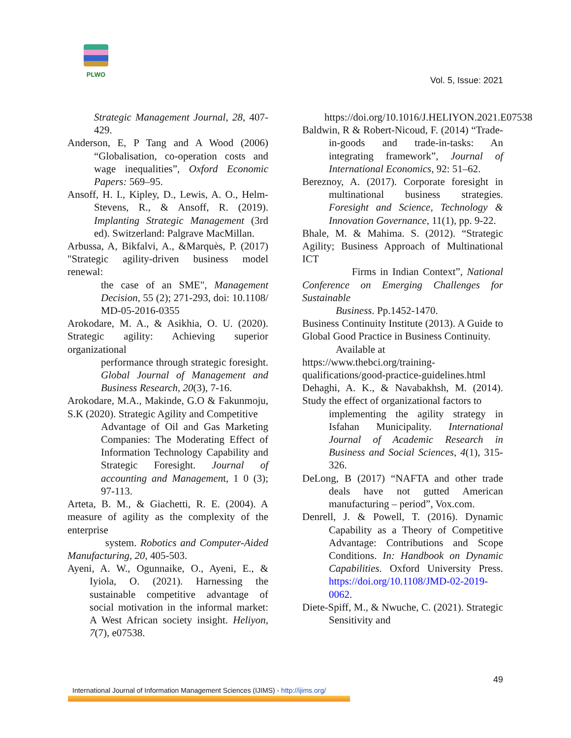PLWO
Vol. 5, Issue: 2021
Strategic Management Journal, 28, 407-429.
Anderson, E, P Tang and A Wood (2006) “Globalisation, co-operation costs and wage inequalities”, Oxford Economic Papers: 569–95.
Ansoff, H. I., Kipley, D., Lewis, A. O., Helm-Stevens, R., & Ansoff, R. (2019). Implanting Strategic Management (3rd ed). Switzerland: Palgrave MacMillan.
Arbussa, A, Bikfalvi, A., &Marquès, P. (2017) "Strategic agility-driven business model renewal:
the case of an SME", Management Decision, 55 (2); 271-293, doi: 10.1108/ MD-05-2016-0355
Arokodare, M. A., & Asikhia, O. U. (2020). Strategic agility: Achieving superior organizational
performance through strategic foresight. Global Journal of Management and Business Research, 20(3), 7-16.
Arokodare, M.A., Makinde, G.O & Fakunmoju, S.K (2020). Strategic Agility and Competitive
Advantage of Oil and Gas Marketing Companies: The Moderating Effect of Information Technology Capability and Strategic Foresight. Journal of accounting and Management, 1 0 (3); 97-113.
Arteta, B. M., & Giachetti, R. E. (2004). A measure of agility as the complexity of the enterprise
system. Robotics and Computer-Aided Manufacturing, 20, 405-503.
Ayeni, A. W., Ogunnaike, O., Ayeni, E., & Iyiola, O. (2021). Harnessing the sustainable competitive advantage of social motivation in the informal market: A West African society insight. Heliyon, 7(7), e07538.
https://doi.org/10.1016/J.HELIYON.2021.E07538
Baldwin, R & Robert-Nicoud, F. (2014) “Trade-in-goods and trade-in-tasks: An integrating framework”, Journal of International Economics, 92: 51–62.
Bereznoy, A. (2017). Corporate foresight in multinational business strategies. Foresight and Science, Technology & Innovation Governance, 11(1), pp. 9-22.
Bhale, M. & Mahima. S. (2012). “Strategic Agility; Business Approach of Multinational ICT
Firms in Indian Context”, National Conference on Emerging Challenges for Sustainable
Business. Pp.1452-1470.
Business Continuity Institute (2013). A Guide to Global Good Practice in Business Continuity.
Available at
https://www.thebci.org/training-qualifications/good-practice-guidelines.html
Dehaghi, A. K., & Navabakhsh, M. (2014). Study the effect of organizational factors to
implementing the agility strategy in Isfahan Municipality. International Journal of Academic Research in Business and Social Sciences, 4(1), 315-326.
DeLong, B (2017) “NAFTA and other trade deals have not gutted American manufacturing – period”, Vox.com.
Denrell, J. & Powell, T. (2016). Dynamic Capability as a Theory of Competitive Advantage: Contributions and Scope Conditions. In: Handbook on Dynamic Capabilities. Oxford University Press. https://doi.org/10.1108/JMD-02-2019-0062.
Diete-Spiff, M., & Nwuche, C. (2021). Strategic Sensitivity and
49
International Journal of Information Management Sciences (IJIMS) - http://ijims.org/